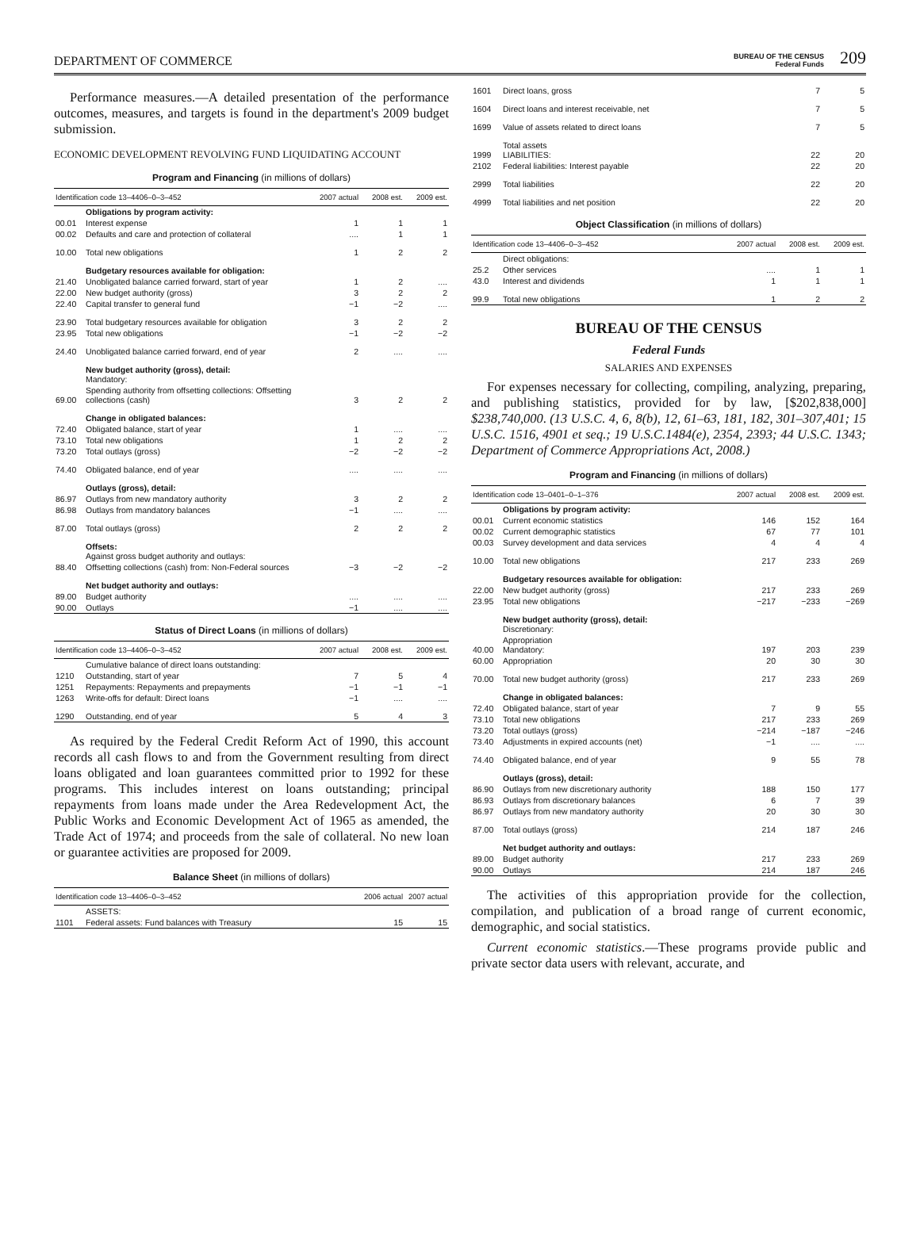DEPARTMENT OF COMMERCE
BUREAU OF THE CENSUS
Federal Funds
209
Performance measures.—A detailed presentation of the performance outcomes, measures, and targets is found in the department's 2009 budget submission.
ECONOMIC DEVELOPMENT REVOLVING FUND LIQUIDATING ACCOUNT
Program and Financing (in millions of dollars)
| Identification code 13–4406–0–3–452 | | 2007 actual | 2008 est. | 2009 est. |
| --- | --- | --- | --- | --- |
| | Obligations by program activity: | | | |
| 00.01 | Interest expense | 1 | 1 | 1 |
| 00.02 | Defaults and care and protection of collateral | .... | 1 | 1 |
| 10.00 | Total new obligations | 1 | 2 | 2 |
| | Budgetary resources available for obligation: | | | |
| 21.40 | Unobligated balance carried forward, start of year | 1 | 2 | .... |
| 22.00 | New budget authority (gross) | 3 | 2 | 2 |
| 22.40 | Capital transfer to general fund | −1 | −2 | .... |
| 23.90 | Total budgetary resources available for obligation | 3 | 2 | 2 |
| 23.95 | Total new obligations | −1 | −2 | −2 |
| 24.40 | Unobligated balance carried forward, end of year | 2 | .... | .... |
| | New budget authority (gross), detail: Mandatory: | | | |
| 69.00 | Spending authority from offsetting collections: Offsetting collections (cash) | 3 | 2 | 2 |
| | Change in obligated balances: | | | |
| 72.40 | Obligated balance, start of year | 1 | .... | .... |
| 73.10 | Total new obligations | 1 | 2 | 2 |
| 73.20 | Total outlays (gross) | −2 | −2 | −2 |
| 74.40 | Obligated balance, end of year | .... | .... | .... |
| | Outlays (gross), detail: | | | |
| 86.97 | Outlays from new mandatory authority | 3 | 2 | 2 |
| 86.98 | Outlays from mandatory balances | −1 | .... | .... |
| 87.00 | Total outlays (gross) | 2 | 2 | 2 |
| | Offsets: Against gross budget authority and outlays: | | | |
| 88.40 | Offsetting collections (cash) from: Non-Federal sources | −3 | −2 | −2 |
| | Net budget authority and outlays: | | | |
| 89.00 | Budget authority | .... | .... | .... |
| 90.00 | Outlays | −1 | .... | .... |
Status of Direct Loans (in millions of dollars)
| Identification code 13–4406–0–3–452 | | 2007 actual | 2008 est. | 2009 est. |
| --- | --- | --- | --- | --- |
| | Cumulative balance of direct loans outstanding: | | | |
| 1210 | Outstanding, start of year | 7 | 5 | 4 |
| 1251 | Repayments: Repayments and prepayments | −1 | −1 | −1 |
| 1263 | Write-offs for default: Direct loans | −1 | .... | .... |
| 1290 | Outstanding, end of year | 5 | 4 | 3 |
As required by the Federal Credit Reform Act of 1990, this account records all cash flows to and from the Government resulting from direct loans obligated and loan guarantees committed prior to 1992 for these programs. This includes interest on loans outstanding; principal repayments from loans made under the Area Redevelopment Act, the Public Works and Economic Development Act of 1965 as amended, the Trade Act of 1974; and proceeds from the sale of collateral. No new loan or guarantee activities are proposed for 2009.
Balance Sheet (in millions of dollars)
| Identification code 13–4406–0–3–452 | | 2006 actual | 2007 actual |
| --- | --- | --- | --- |
| | ASSETS: | | |
| 1101 | Federal assets: Fund balances with Treasury | 15 | 15 |
| 1601 | Direct loans, gross | 7 | 5 |
| 1604 | Direct loans and interest receivable, net | 7 | 5 |
| 1699 | Value of assets related to direct loans | 7 | 5 |
| 1999 | Total assets LIABILITIES: | 22 | 20 |
| 2102 | Federal liabilities: Interest payable | 22 | 20 |
| 2999 | Total liabilities | 22 | 20 |
| 4999 | Total liabilities and net position | 22 | 20 |
Object Classification (in millions of dollars)
| Identification code 13–4406–0–3–452 | | 2007 actual | 2008 est. | 2009 est. |
| --- | --- | --- | --- | --- |
| | Direct obligations: | | | |
| 25.2 | Other services | .... | 1 | 1 |
| 43.0 | Interest and dividends | 1 | 1 | 1 |
| 99.9 | Total new obligations | 1 | 2 | 2 |
BUREAU OF THE CENSUS
Federal Funds
SALARIES AND EXPENSES
For expenses necessary for collecting, compiling, analyzing, preparing, and publishing statistics, provided for by law, [$202,838,000] $238,740,000. (13 U.S.C. 4, 6, 8(b), 12, 61–63, 181, 182, 301–307,401; 15 U.S.C. 1516, 4901 et seq.; 19 U.S.C.1484(e), 2354, 2393; 44 U.S.C. 1343; Department of Commerce Appropriations Act, 2008.)
Program and Financing (in millions of dollars)
| Identification code 13–0401–0–1–376 | | 2007 actual | 2008 est. | 2009 est. |
| --- | --- | --- | --- | --- |
| | Obligations by program activity: | | | |
| 00.01 | Current economic statistics | 146 | 152 | 164 |
| 00.02 | Current demographic statistics | 67 | 77 | 101 |
| 00.03 | Survey development and data services | 4 | 4 | 4 |
| 10.00 | Total new obligations | 217 | 233 | 269 |
| | Budgetary resources available for obligation: | | | |
| 22.00 | New budget authority (gross) | 217 | 233 | 269 |
| 23.95 | Total new obligations | −217 | −233 | −269 |
| | New budget authority (gross), detail: Discretionary: | | | |
| 40.00 | Appropriation Mandatory: | 197 | 203 | 239 |
| 60.00 | Appropriation | 20 | 30 | 30 |
| 70.00 | Total new budget authority (gross) | 217 | 233 | 269 |
| | Change in obligated balances: | | | |
| 72.40 | Obligated balance, start of year | 7 | 9 | 55 |
| 73.10 | Total new obligations | 217 | 233 | 269 |
| 73.20 | Total outlays (gross) | −214 | −187 | −246 |
| 73.40 | Adjustments in expired accounts (net) | −1 | .... | .... |
| 74.40 | Obligated balance, end of year | 9 | 55 | 78 |
| | Outlays (gross), detail: | | | |
| 86.90 | Outlays from new discretionary authority | 188 | 150 | 177 |
| 86.93 | Outlays from discretionary balances | 6 | 7 | 39 |
| 86.97 | Outlays from new mandatory authority | 20 | 30 | 30 |
| 87.00 | Total outlays (gross) | 214 | 187 | 246 |
| | Net budget authority and outlays: | | | |
| 89.00 | Budget authority | 217 | 233 | 269 |
| 90.00 | Outlays | 214 | 187 | 246 |
The activities of this appropriation provide for the collection, compilation, and publication of a broad range of current economic, demographic, and social statistics.
Current economic statistics.—These programs provide public and private sector data users with relevant, accurate, and